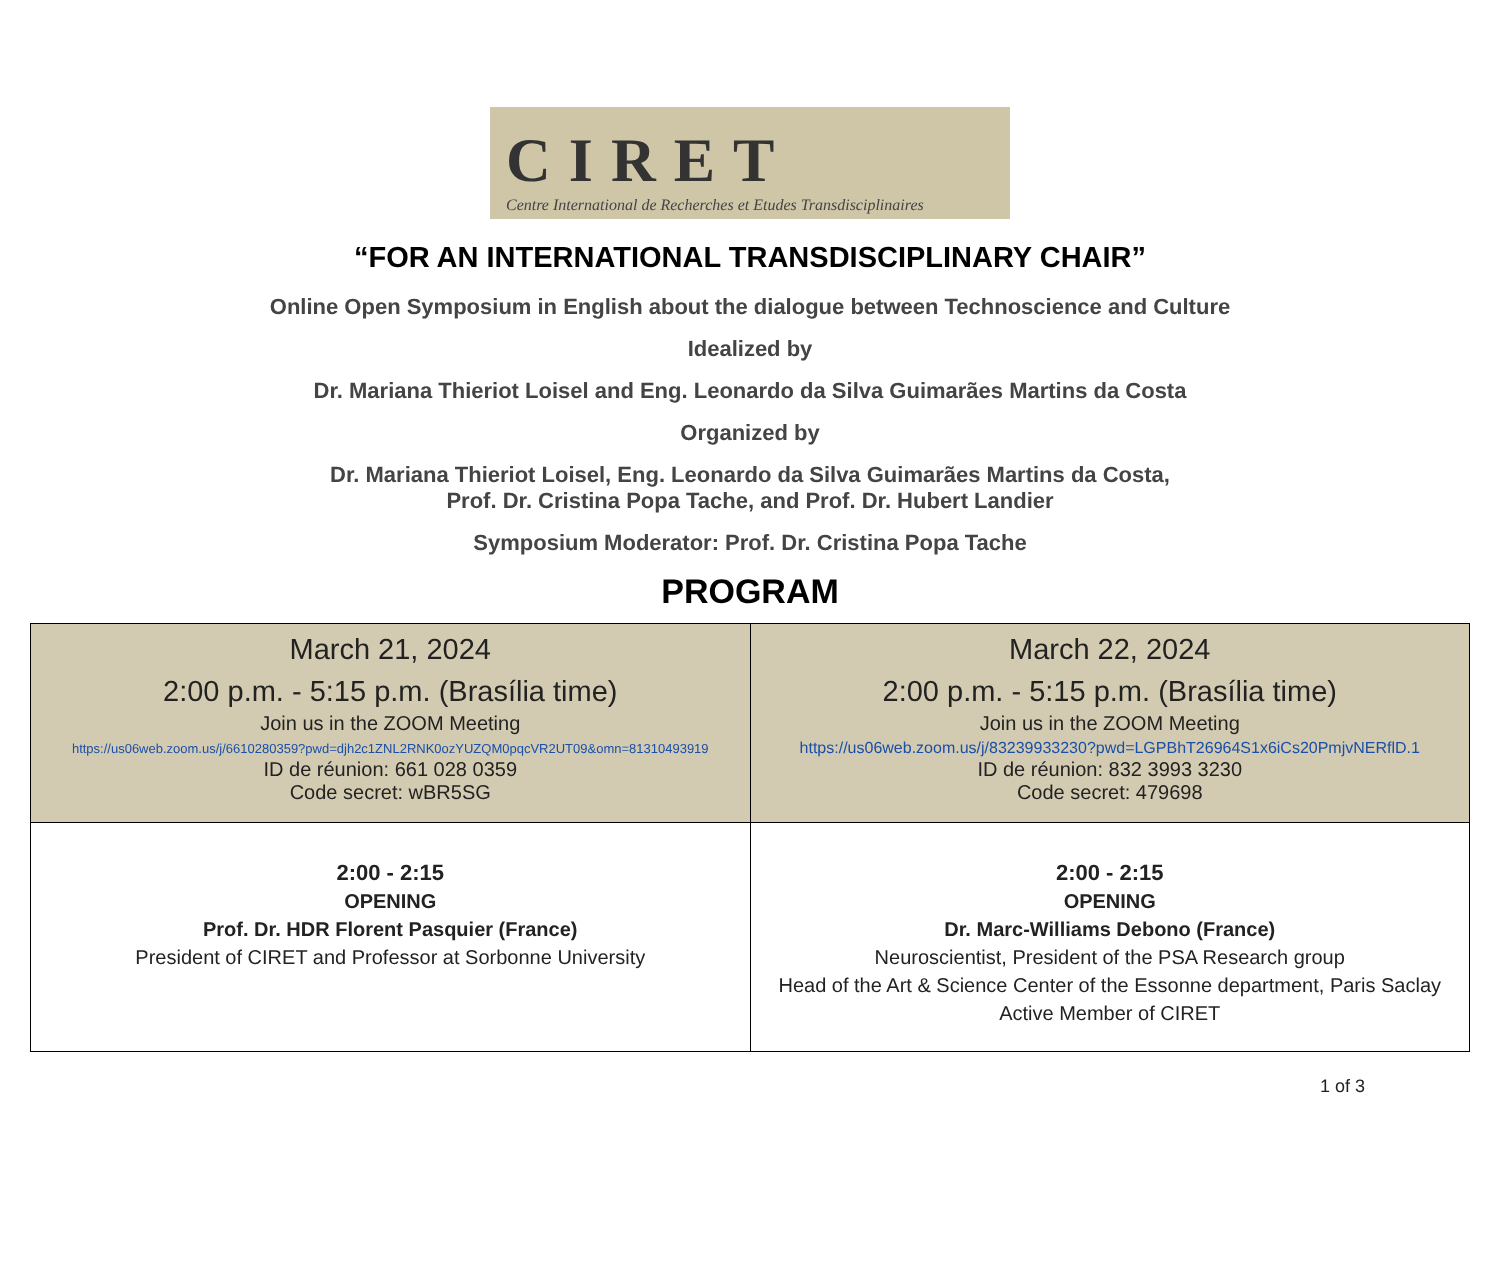CIRET
Centre International de Recherches et Etudes Transdisciplinaires
“FOR AN INTERNATIONAL TRANSDISCIPLINARY CHAIR”
Online Open Symposium in English about the dialogue between Technoscience and Culture
Idealized by
Dr. Mariana Thieriot Loisel and Eng. Leonardo da Silva Guimarães Martins da Costa
Organized by
Dr. Mariana Thieriot Loisel, Eng. Leonardo da Silva Guimarães Martins da Costa,
Prof. Dr. Cristina Popa Tache, and Prof. Dr. Hubert Landier
Symposium Moderator: Prof. Dr. Cristina Popa Tache
PROGRAM
| March 21, 2024 2:00 p.m. - 5:15 p.m. (Brasília time) Join us in the ZOOM Meeting https://us06web.zoom.us/j/6610280359?pwd=djh2c1ZNL2RNK0ozYUZQM0pqcVR2UT09&omn=81310493919 ID de réunion: 661 028 0359 Code secret: wBR5SG | March 22, 2024 2:00 p.m. - 5:15 p.m. (Brasília time) Join us in the ZOOM Meeting https://us06web.zoom.us/j/83239933230?pwd=LGPBhT26964S1x6iCs20PmjvNERflD.1 ID de réunion: 832 3993 3230 Code secret: 479698 |
| 2:00 - 2:15 OPENING Prof. Dr. HDR Florent Pasquier (France) President of CIRET and Professor at Sorbonne University | 2:00 - 2:15 OPENING Dr. Marc-Williams Debono (France) Neuroscientist, President of the PSA Research group Head of the Art & Science Center of the Essonne department, Paris Saclay Active Member of CIRET |
1 of 3